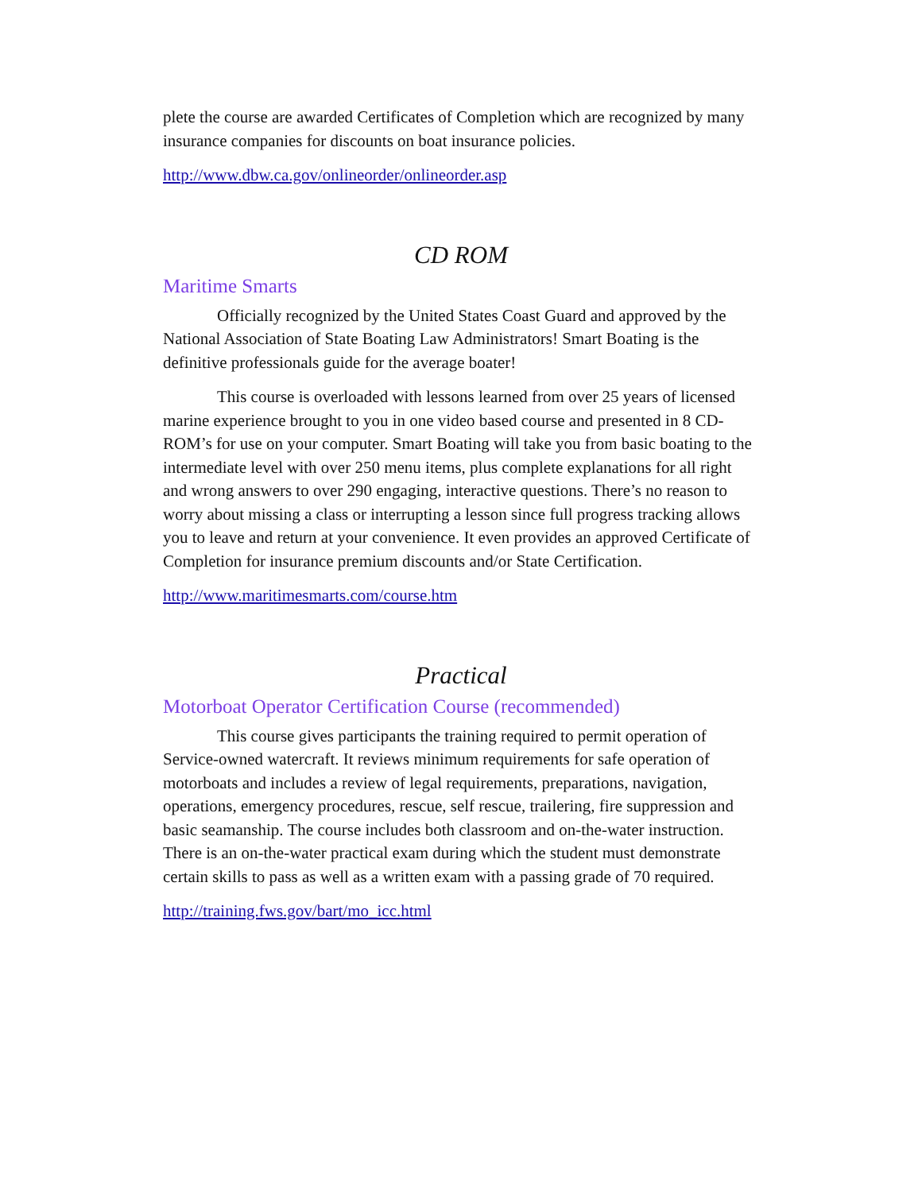plete the course are awarded Certificates of Completion which are recognized by many insurance companies for discounts on boat insurance policies.
http://www.dbw.ca.gov/onlineorder/onlineorder.asp
CD ROM
Maritime Smarts
Officially recognized by the United States Coast Guard and approved by the National Association of State Boating Law Administrators! Smart Boating is the definitive professionals guide for the average boater!
This course is overloaded with lessons learned from over 25 years of licensed marine experience brought to you in one video based course and presented in 8 CD-ROM’s for use on your computer. Smart Boating will take you from basic boating to the intermediate level with over 250 menu items, plus complete explanations for all right and wrong answers to over 290 engaging, interactive questions. There’s no reason to worry about missing a class or interrupting a lesson since full progress tracking allows you to leave and return at your convenience. It even provides an approved Certificate of Completion for insurance premium discounts and/or State Certification.
http://www.maritimesmarts.com/course.htm
Practical
Motorboat Operator Certification Course (recommended)
This course gives participants the training required to permit operation of Service-owned watercraft. It reviews minimum requirements for safe operation of motorboats and includes a review of legal requirements, preparations, navigation, operations, emergency procedures, rescue, self rescue, trailering, fire suppression and basic seamanship. The course includes both classroom and on-the-water instruction. There is an on-the-water practical exam during which the student must demonstrate certain skills to pass as well as a written exam with a passing grade of 70 required.
http://training.fws.gov/bart/mo_icc.html